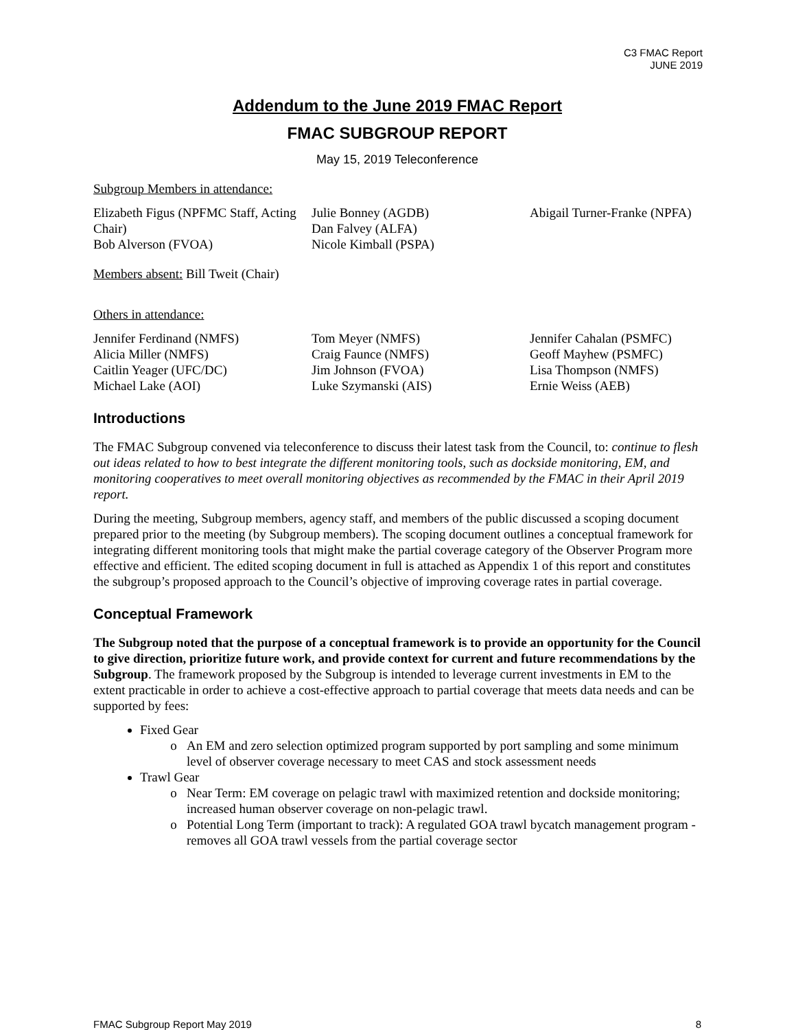C3 FMAC Report
JUNE 2019
Addendum to the June 2019 FMAC Report
FMAC SUBGROUP REPORT
May 15, 2019 Teleconference
Subgroup Members in attendance:
Elizabeth Figus (NPFMC Staff, Acting Chair)
Bob Alverson (FVOA)
Julie Bonney (AGDB)
Dan Falvey (ALFA)
Nicole Kimball (PSPA)
Abigail Turner-Franke (NPFA)
Members absent: Bill Tweit (Chair)
Others in attendance:
Jennifer Ferdinand (NMFS)
Alicia Miller (NMFS)
Caitlin Yeager (UFC/DC)
Michael Lake (AOI)
Tom Meyer (NMFS)
Craig Faunce (NMFS)
Jim Johnson (FVOA)
Luke Szymanski (AIS)
Jennifer Cahalan (PSMFC)
Geoff Mayhew (PSMFC)
Lisa Thompson (NMFS)
Ernie Weiss (AEB)
Introductions
The FMAC Subgroup convened via teleconference to discuss their latest task from the Council, to: continue to flesh out ideas related to how to best integrate the different monitoring tools, such as dockside monitoring, EM, and monitoring cooperatives to meet overall monitoring objectives as recommended by the FMAC in their April 2019 report.
During the meeting, Subgroup members, agency staff, and members of the public discussed a scoping document prepared prior to the meeting (by Subgroup members). The scoping document outlines a conceptual framework for integrating different monitoring tools that might make the partial coverage category of the Observer Program more effective and efficient. The edited scoping document in full is attached as Appendix 1 of this report and constitutes the subgroup’s proposed approach to the Council’s objective of improving coverage rates in partial coverage.
Conceptual Framework
The Subgroup noted that the purpose of a conceptual framework is to provide an opportunity for the Council to give direction, prioritize future work, and provide context for current and future recommendations by the Subgroup. The framework proposed by the Subgroup is intended to leverage current investments in EM to the extent practicable in order to achieve a cost-effective approach to partial coverage that meets data needs and can be supported by fees:
Fixed Gear
An EM and zero selection optimized program supported by port sampling and some minimum level of observer coverage necessary to meet CAS and stock assessment needs
Trawl Gear
Near Term: EM coverage on pelagic trawl with maximized retention and dockside monitoring; increased human observer coverage on non-pelagic trawl.
Potential Long Term (important to track): A regulated GOA trawl bycatch management program - removes all GOA trawl vessels from the partial coverage sector
FMAC Subgroup Report May 2019 8